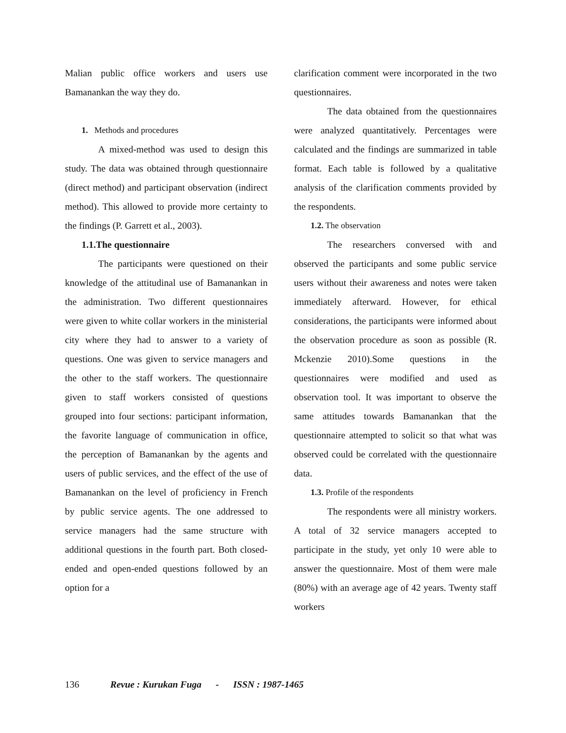Malian public office workers and users use Bamanankan the way they do.
1. Methods and procedures
A mixed-method was used to design this study. The data was obtained through questionnaire (direct method) and participant observation (indirect method). This allowed to provide more certainty to the findings (P. Garrett et al., 2003).
1.1.The questionnaire
The participants were questioned on their knowledge of the attitudinal use of Bamanankan in the administration. Two different questionnaires were given to white collar workers in the ministerial city where they had to answer to a variety of questions. One was given to service managers and the other to the staff workers. The questionnaire given to staff workers consisted of questions grouped into four sections: participant information, the favorite language of communication in office, the perception of Bamanankan by the agents and users of public services, and the effect of the use of Bamanankan on the level of proficiency in French by public service agents. The one addressed to service managers had the same structure with additional questions in the fourth part. Both closed-ended and open-ended questions followed by an option for a
clarification comment were incorporated in the two questionnaires.
The data obtained from the questionnaires were analyzed quantitatively. Percentages were calculated and the findings are summarized in table format. Each table is followed by a qualitative analysis of the clarification comments provided by the respondents.
1.2. The observation
The researchers conversed with and observed the participants and some public service users without their awareness and notes were taken immediately afterward. However, for ethical considerations, the participants were informed about the observation procedure as soon as possible (R. Mckenzie 2010).Some questions in the questionnaires were modified and used as observation tool. It was important to observe the same attitudes towards Bamanankan that the questionnaire attempted to solicit so that what was observed could be correlated with the questionnaire data.
1.3. Profile of the respondents
The respondents were all ministry workers. A total of 32 service managers accepted to participate in the study, yet only 10 were able to answer the questionnaire. Most of them were male (80%) with an average age of 42 years. Twenty staff workers
136 Revue : Kurukan Fuga - ISSN : 1987-1465